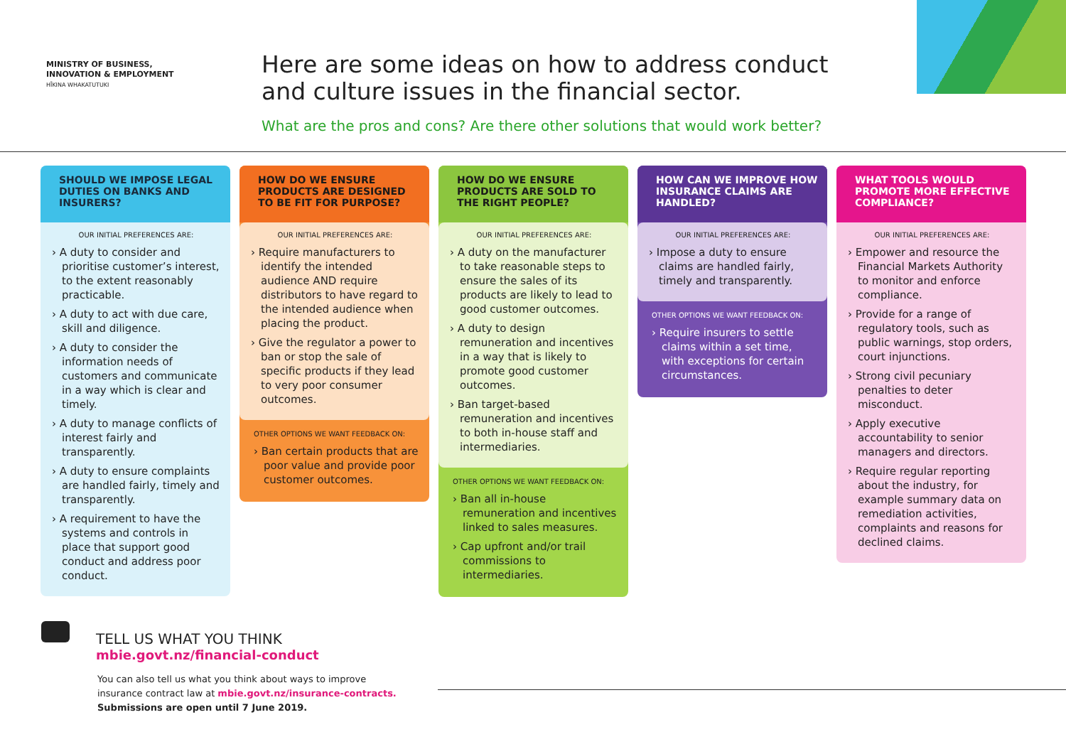MINISTRY OF BUSINESS,
INNOVATION & EMPLOYMENT
HĪKINA WHAKATUTUKI
Here are some ideas on how to address conduct and culture issues in the financial sector.
What are the pros and cons? Are there other solutions that would work better?
SHOULD WE IMPOSE LEGAL DUTIES ON BANKS AND INSURERS?
OUR INITIAL PREFERENCES ARE:
› A duty to consider and prioritise customer’s interest, to the extent reasonably practicable.
› A duty to act with due care, skill and diligence.
› A duty to consider the information needs of customers and communicate in a way which is clear and timely.
› A duty to manage conflicts of interest fairly and transparently.
› A duty to ensure complaints are handled fairly, timely and transparently.
› A requirement to have the systems and controls in place that support good conduct and address poor conduct.
HOW DO WE ENSURE PRODUCTS ARE DESIGNED TO BE FIT FOR PURPOSE?
OUR INITIAL PREFERENCES ARE:
› Require manufacturers to identify the intended audience AND require distributors to have regard to the intended audience when placing the product.
› Give the regulator a power to ban or stop the sale of specific products if they lead to very poor consumer outcomes.
OTHER OPTIONS WE WANT FEEDBACK ON:
› Ban certain products that are poor value and provide poor customer outcomes.
HOW DO WE ENSURE PRODUCTS ARE SOLD TO THE RIGHT PEOPLE?
OUR INITIAL PREFERENCES ARE:
› A duty on the manufacturer to take reasonable steps to ensure the sales of its products are likely to lead to good customer outcomes.
› A duty to design remuneration and incentives in a way that is likely to promote good customer outcomes.
› Ban target-based remuneration and incentives to both in-house staff and intermediaries.
OTHER OPTIONS WE WANT FEEDBACK ON:
› Ban all in-house remuneration and incentives linked to sales measures.
› Cap upfront and/or trail commissions to intermediaries.
HOW CAN WE IMPROVE HOW INSURANCE CLAIMS ARE HANDLED?
OUR INITIAL PREFERENCES ARE:
› Impose a duty to ensure claims are handled fairly, timely and transparently.
OTHER OPTIONS WE WANT FEEDBACK ON:
› Require insurers to settle claims within a set time, with exceptions for certain circumstances.
WHAT TOOLS WOULD PROMOTE MORE EFFECTIVE COMPLIANCE?
OUR INITIAL PREFERENCES ARE:
› Empower and resource the Financial Markets Authority to monitor and enforce compliance.
› Provide for a range of regulatory tools, such as public warnings, stop orders, court injunctions.
› Strong civil pecuniary penalties to deter misconduct.
› Apply executive accountability to senior managers and directors.
› Require regular reporting about the industry, for example summary data on remediation activities, complaints and reasons for declined claims.
TELL US WHAT YOU THINK
mbie.govt.nz/financial-conduct
You can also tell us what you think about ways to improve
insurance contract law at mbie.govt.nz/insurance-contracts.
Submissions are open until 7 June 2019.